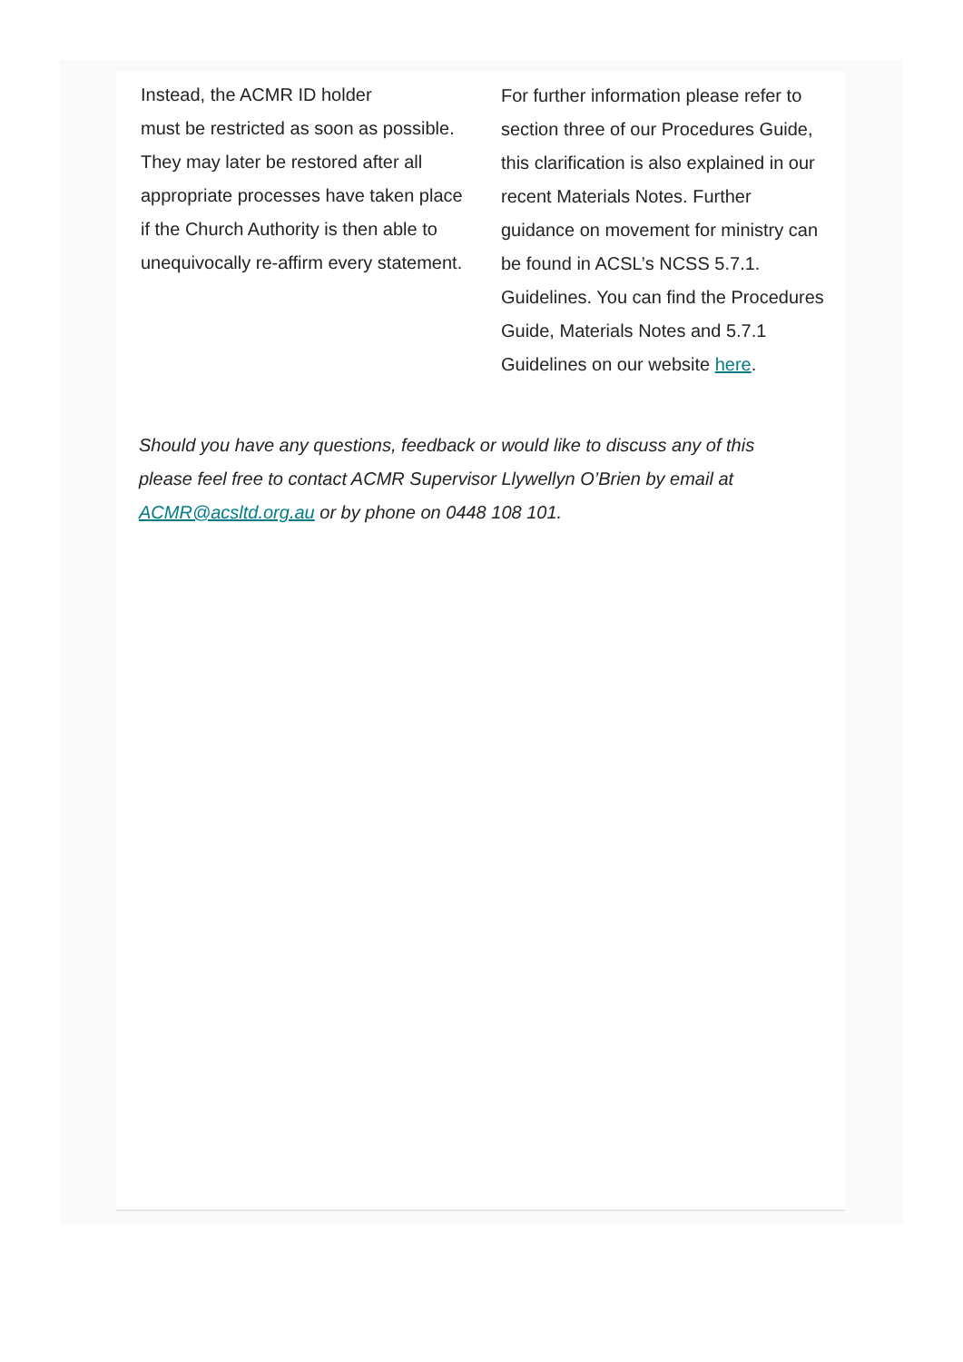Instead, the ACMR ID holder
must be restricted as soon as possible. They may later be restored after all appropriate processes have taken place if the Church Authority is then able to unequivocally re-affirm every statement.
For further information please refer to section three of our Procedures Guide, this clarification is also explained in our recent Materials Notes. Further guidance on movement for ministry can be found in ACSL’s NCSS 5.7.1. Guidelines. You can find the Procedures Guide, Materials Notes and 5.7.1 Guidelines on our website here.
Should you have any questions, feedback or would like to discuss any of this please feel free to contact ACMR Supervisor Llywellyn O’Brien by email at ACMR@acsltd.org.au or by phone on 0448 108 101.